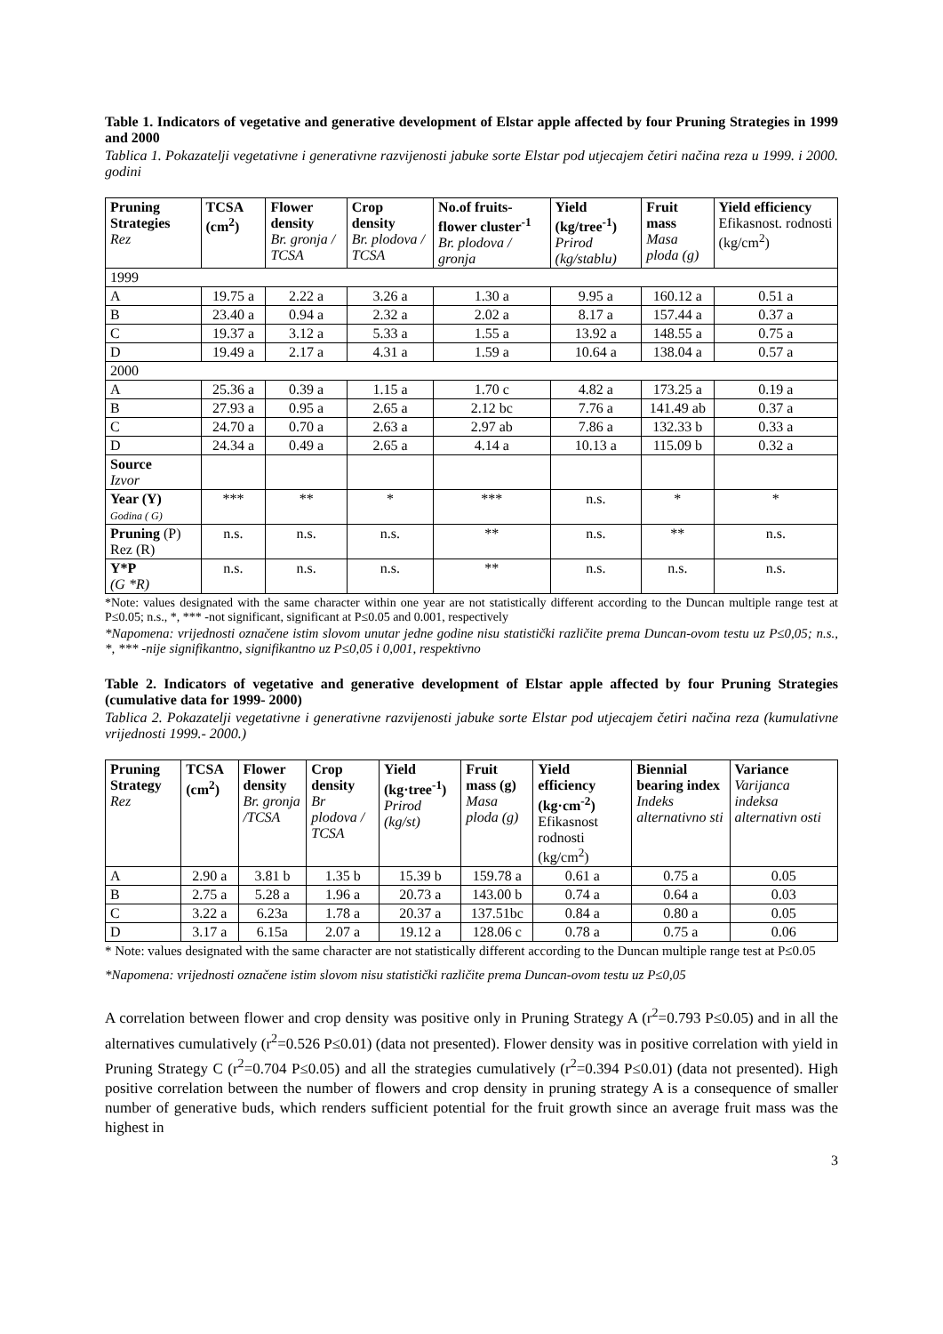Table 1. Indicators of vegetative and generative development of Elstar apple affected by four Pruning Strategies in 1999 and 2000
Tablica 1. Pokazatelji vegetativne i generativne razvijenosti jabuke sorte Elstar pod utjecajem četiri načina reza u 1999. i 2000. godini
| Pruning Strategies Rez | TCSA (cm<sup>2</sup>) | Flower density Br. gronja / TCSA | Crop density Br. plodova / TCSA | No.of fruits-flower cluster<sup>-1</sup> Br. plodova / gronja | Yield (kg/tree<sup>-1</sup>) Prirod (kg/stablu) | Fruit mass Masa ploda (g) | Yield efficiency Efikasnost. rodnosti (kg/cm<sup>2</sup>) |
| --- | --- | --- | --- | --- | --- | --- | --- |
| 1999 | | | | | | | |
| A | 19.75 a | 2.22 a | 3.26 a | 1.30 a | 9.95 a | 160.12 a | 0.51 a |
| B | 23.40 a | 0.94 a | 2.32 a | 2.02 a | 8.17 a | 157.44 a | 0.37 a |
| C | 19.37 a | 3.12 a | 5.33 a | 1.55 a | 13.92 a | 148.55 a | 0.75 a |
| D | 19.49 a | 2.17 a | 4.31 a | 1.59 a | 10.64 a | 138.04 a | 0.57 a |
| 2000 | | | | | | | |
| A | 25.36 a | 0.39 a | 1.15 a | 1.70 c | 4.82 a | 173.25 a | 0.19 a |
| B | 27.93 a | 0.95 a | 2.65 a | 2.12 bc | 7.76 a | 141.49 ab | 0.37 a |
| C | 24.70 a | 0.70 a | 2.63 a | 2.97 ab | 7.86 a | 132.33 b | 0.33 a |
| D | 24.34 a | 0.49 a | 2.65 a | 4.14 a | 10.13 a | 115.09 b | 0.32 a |
| Source Izvor | | | | | | | |
| Year (Y) Godina ( G) | *** | ** | * | *** | n.s. | * | * |
| Pruning (P) Rez (R) | n.s. | n.s. | n.s. | ** | n.s. | ** | n.s. |
| Y*P (G *R) | n.s. | n.s. | n.s. | ** | n.s. | n.s. | n.s. |
*Note: values designated with the same character within one year are not statistically different according to the Duncan multiple range test at P≤0.05; n.s., *, *** -not significant, significant at P≤0.05 and 0.001, respectively
*Napomena: vrijednosti označene istim slovom unutar jedne godine nisu statistički različite prema Duncan-ovom testu uz P≤0,05; n.s., *, *** -nije signifikantno, signifikantno uz P≤0,05 i 0,001, respektivno
Table 2. Indicators of vegetative and generative development of Elstar apple affected by four Pruning Strategies (cumulative data for 1999- 2000)
Tablica 2. Pokazatelji vegetativne i generativne razvijenosti jabuke sorte Elstar pod utjecajem četiri načina reza (kumulativne vrijednosti 1999.- 2000.)
| Pruning Strategy Rez | TCSA (cm<sup>2</sup>) | Flower density Br. gronja /TCSA | Crop density Br plodova / TCSA | Yield (kg·tree<sup>-1</sup>) Prirod (kg/st) | Fruit mass (g) Masa ploda (g) | Yield efficiency (kg·cm<sup>-2</sup>) Efikasnost rodnosti (kg/cm<sup>2</sup>) | Biennial bearing index Indeks alternativno sti | Variance Varijanca indeksa alternativn osti |
| --- | --- | --- | --- | --- | --- | --- | --- | --- |
| A | 2.90 a | 3.81 b | 1.35 b | 15.39 b | 159.78 a | 0.61 a | 0.75 a | 0.05 |
| B | 2.75 a | 5.28 a | 1.96 a | 20.73 a | 143.00 b | 0.74 a | 0.64 a | 0.03 |
| C | 3.22 a | 6.23a | 1.78 a | 20.37 a | 137.51bc | 0.84 a | 0.80 a | 0.05 |
| D | 3.17 a | 6.15a | 2.07 a | 19.12 a | 128.06 c | 0.78 a | 0.75 a | 0.06 |
* Note: values designated with the same character are not statistically different according to the Duncan multiple range test at P≤0.05
*Napomena: vrijednosti označene istim slovom nisu statistički različite prema Duncan-ovom testu uz P≤0,05
A correlation between flower and crop density was positive only in Pruning Strategy A (r<sup>2</sup>=0.793 P≤0.05) and in all the alternatives cumulatively (r<sup>2</sup>=0.526 P≤0.01) (data not presented). Flower density was in positive correlation with yield in Pruning Strategy C (r<sup>2</sup>=0.704 P≤0.05) and all the strategies cumulatively (r<sup>2</sup>=0.394 P≤0.01) (data not presented). High positive correlation between the number of flowers and crop density in pruning strategy A is a consequence of smaller number of generative buds, which renders sufficient potential for the fruit growth since an average fruit mass was the highest in
3